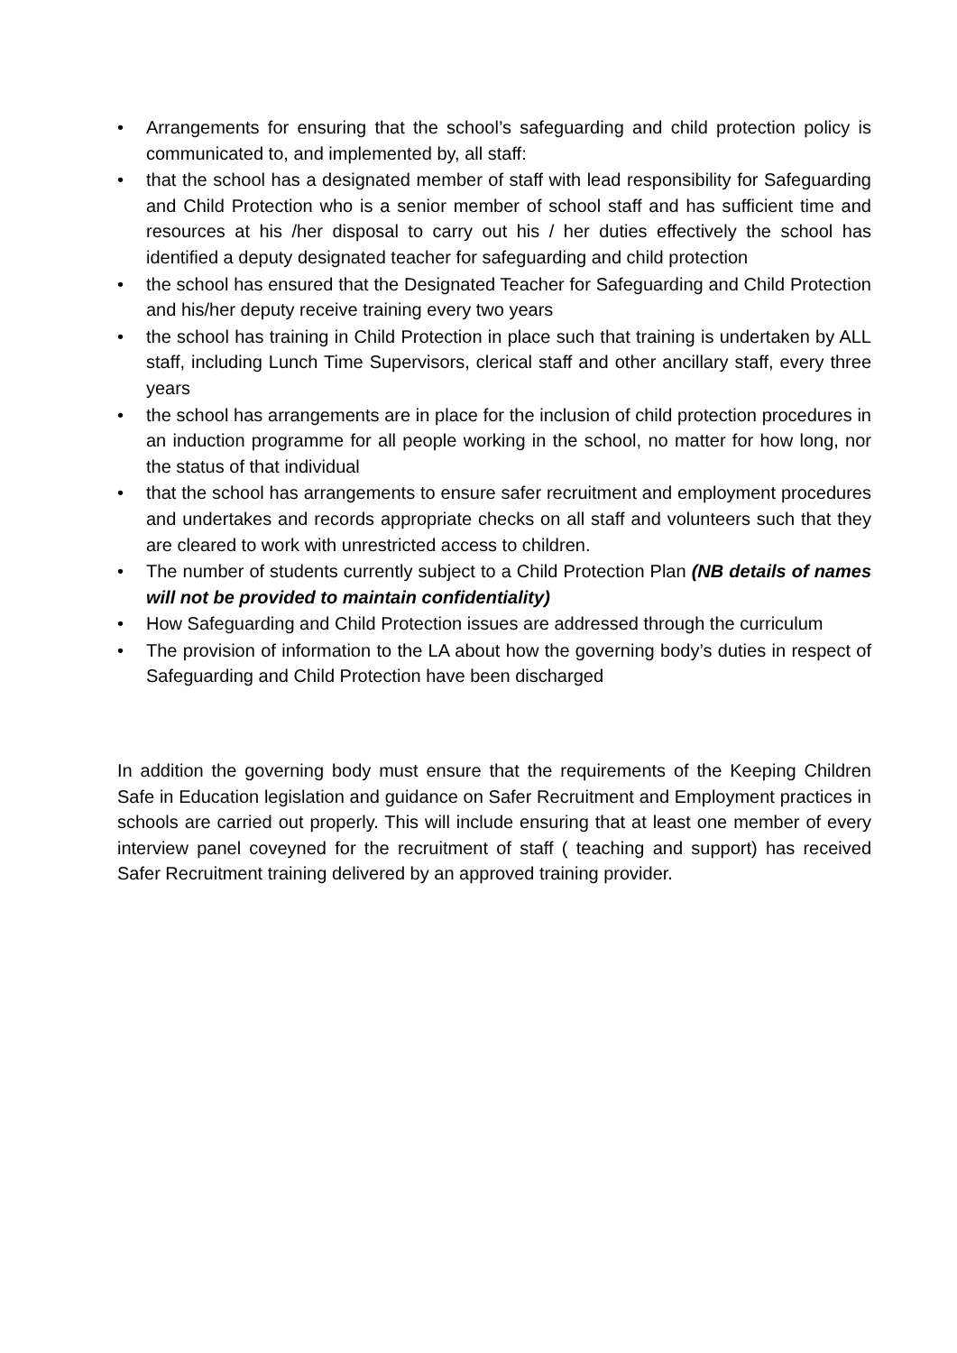• Arrangements for ensuring that the school’s safeguarding and child protection policy is communicated to, and implemented by, all staff:
• that the school has a designated member of staff with lead responsibility for Safeguarding and Child Protection who is a senior member of school staff and has sufficient time and resources at his /her disposal to carry out his / her duties effectively the school has identified a deputy designated teacher for safeguarding and child protection
• the school has ensured that the Designated Teacher for Safeguarding and Child Protection and his/her deputy receive training every two years
• the school has training in Child Protection in place such that training is undertaken by ALL staff, including Lunch Time Supervisors, clerical staff and other ancillary staff, every three years
• the school has arrangements are in place for the inclusion of child protection procedures in an induction programme for all people working in the school, no matter for how long, nor the status of that individual
• that the school has arrangements to ensure safer recruitment and employment procedures and undertakes and records appropriate checks on all staff and volunteers such that they are cleared to work with unrestricted access to children.
• The number of students currently subject to a Child Protection Plan (NB details of names will not be provided to maintain confidentiality)
• How Safeguarding and Child Protection issues are addressed through the curriculum
• The provision of information to the LA about how the governing body’s duties in respect of Safeguarding and Child Protection have been discharged
In addition the governing body must ensure that the requirements of the Keeping Children Safe in Education legislation and guidance on Safer Recruitment and Employment practices in schools are carried out properly. This will include ensuring that at least one member of every interview panel coveyned for the recruitment of staff ( teaching and support) has received Safer Recruitment training delivered by an approved training provider.